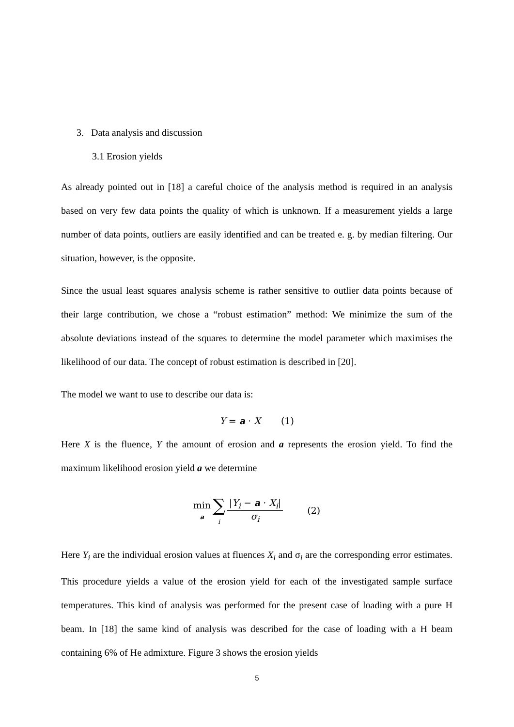3. Data analysis and discussion
3.1 Erosion yields
As already pointed out in [18] a careful choice of the analysis method is required in an analysis based on very few data points the quality of which is unknown. If a measurement yields a large number of data points, outliers are easily identified and can be treated e. g. by median filtering. Our situation, however, is the opposite.
Since the usual least squares analysis scheme is rather sensitive to outlier data points because of their large contribution, we chose a “robust estimation” method: We minimize the sum of the absolute deviations instead of the squares to determine the model parameter which maximises the likelihood of our data. The concept of robust estimation is described in [20].
The model we want to use to describe our data is:
Y = a · X (1)
Here X is the fluence, Y the amount of erosion and a represents the erosion yield. To find the maximum likelihood erosion yield a we determine
min
a ∑
i |Y<sub>i</sub> − a · X<sub>i</sub>| σ<sub>i</sub> (2)
Here Y<sub>i</sub> are the individual erosion values at fluences X<sub>i</sub> and σ<sub>i</sub> are the corresponding error estimates. This procedure yields a value of the erosion yield for each of the investigated sample surface temperatures. This kind of analysis was performed for the present case of loading with a pure H beam. In [18] the same kind of analysis was described for the case of loading with a H beam containing 6% of He admixture. Figure 3 shows the erosion yields
5